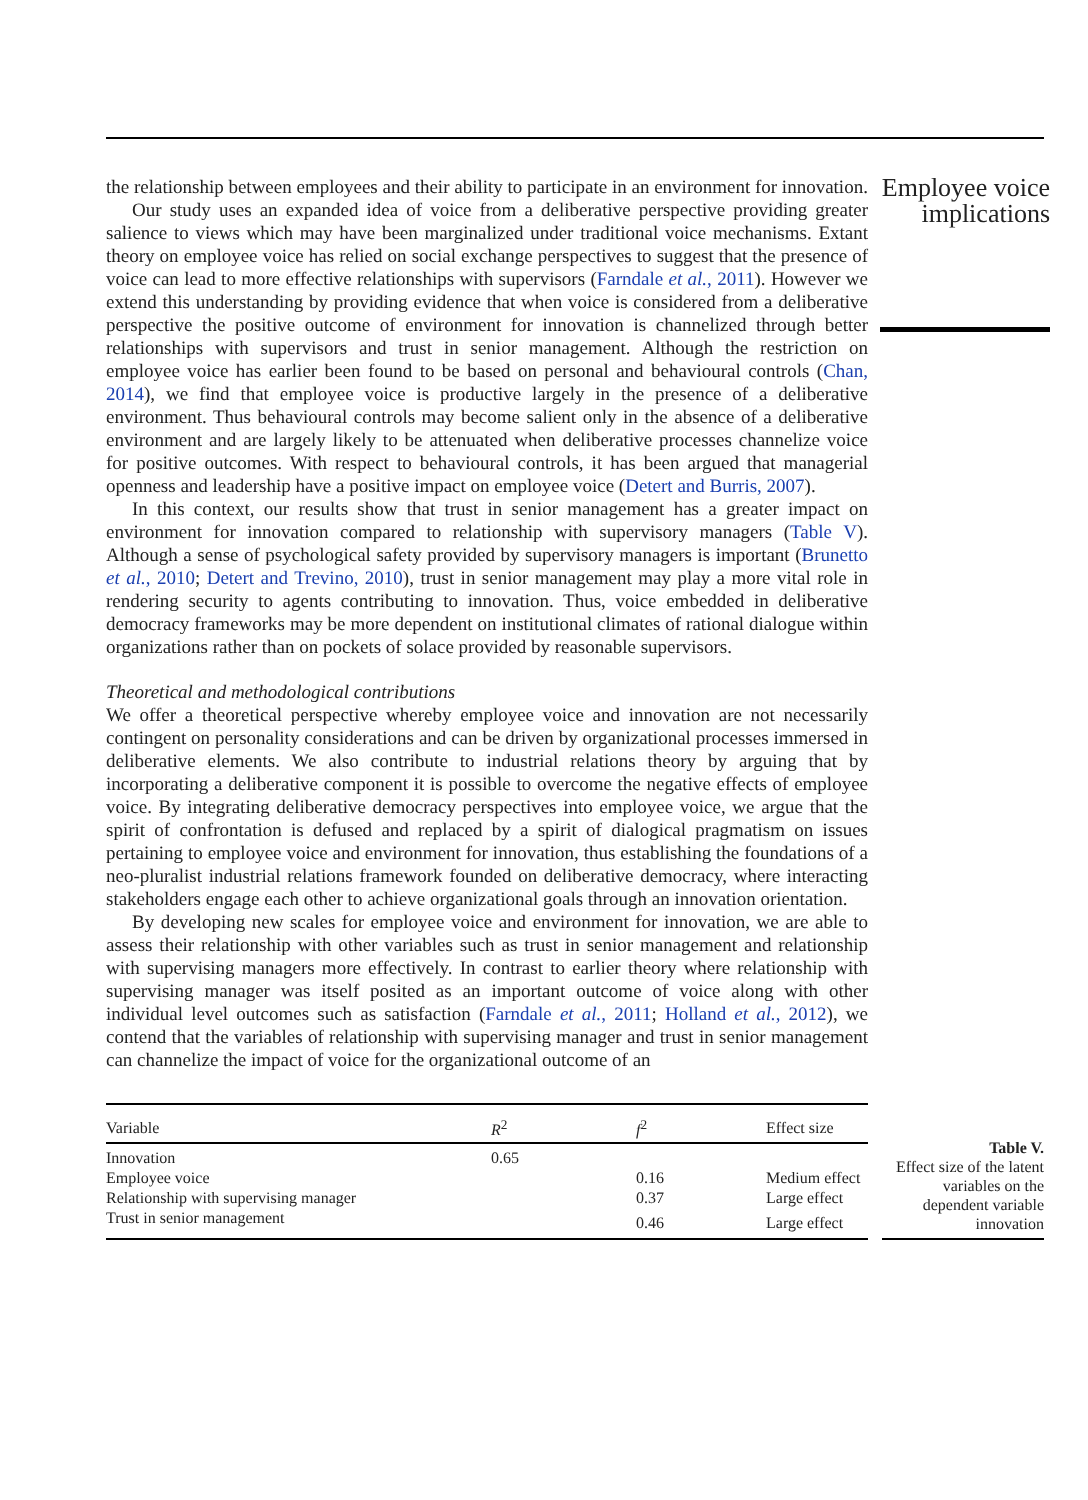the relationship between employees and their ability to participate in an environment for innovation.
Our study uses an expanded idea of voice from a deliberative perspective providing greater salience to views which may have been marginalized under traditional voice mechanisms. Extant theory on employee voice has relied on social exchange perspectives to suggest that the presence of voice can lead to more effective relationships with supervisors (Farndale et al., 2011). However we extend this understanding by providing evidence that when voice is considered from a deliberative perspective the positive outcome of environment for innovation is channelized through better relationships with supervisors and trust in senior management. Although the restriction on employee voice has earlier been found to be based on personal and behavioural controls (Chan, 2014), we find that employee voice is productive largely in the presence of a deliberative environment. Thus behavioural controls may become salient only in the absence of a deliberative environment and are largely likely to be attenuated when deliberative processes channelize voice for positive outcomes. With respect to behavioural controls, it has been argued that managerial openness and leadership have a positive impact on employee voice (Detert and Burris, 2007).
In this context, our results show that trust in senior management has a greater impact on environment for innovation compared to relationship with supervisory managers (Table V). Although a sense of psychological safety provided by supervisory managers is important (Brunetto et al., 2010; Detert and Trevino, 2010), trust in senior management may play a more vital role in rendering security to agents contributing to innovation. Thus, voice embedded in deliberative democracy frameworks may be more dependent on institutional climates of rational dialogue within organizations rather than on pockets of solace provided by reasonable supervisors.
Theoretical and methodological contributions
We offer a theoretical perspective whereby employee voice and innovation are not necessarily contingent on personality considerations and can be driven by organizational processes immersed in deliberative elements. We also contribute to industrial relations theory by arguing that by incorporating a deliberative component it is possible to overcome the negative effects of employee voice. By integrating deliberative democracy perspectives into employee voice, we argue that the spirit of confrontation is defused and replaced by a spirit of dialogical pragmatism on issues pertaining to employee voice and environment for innovation, thus establishing the foundations of a neo-pluralist industrial relations framework founded on deliberative democracy, where interacting stakeholders engage each other to achieve organizational goals through an innovation orientation.
By developing new scales for employee voice and environment for innovation, we are able to assess their relationship with other variables such as trust in senior management and relationship with supervising managers more effectively. In contrast to earlier theory where relationship with supervising manager was itself posited as an important outcome of voice along with other individual level outcomes such as satisfaction (Farndale et al., 2011; Holland et al., 2012), we contend that the variables of relationship with supervising manager and trust in senior management can channelize the impact of voice for the organizational outcome of an
Employee voice implications
| Variable | R<sup>2</sup> | f<sup>2</sup> | Effect size |
| --- | --- | --- | --- |
| Innovation | 0.65 | | |
| Employee voice | | 0.16 | Medium effect |
| Relationship with supervising manager | | 0.37 | Large effect |
| Trust in senior management | | 0.46 | Large effect |
Table V.
Effect size of the latent variables on the dependent variable innovation